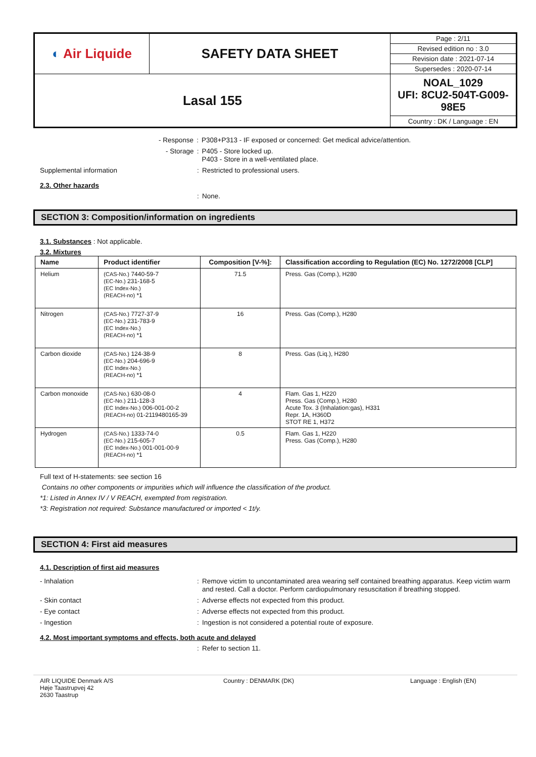| ◐ Air Liquide | SAFETY DATA SHEET | Page : 2/11 |
| | | Revised edition no : 3.0 |
| | | Revision date : 2021-07-14 |
| | | Supersedes : 2020-07-14 |
| Lasal 155 | | NOAL_1029 UFI: 8CU2-504T-G009- 98E5 |
| | | Country : DK / Language : EN |
- Response: P308+P313 - IF exposed or concerned: Get medical advice/attention.
- Storage: P405 - Store locked up.
P403 - Store in a well-ventilated place.
Supplemental information: Restricted to professional users.
2.3. Other hazards
: None.
SECTION 3: Composition/information on ingredients
3.1. Substances : Not applicable.
3.2. Mixtures
| Name | Product identifier | Composition [V-%]: | Classification according to Regulation (EC) No. 1272/2008 [CLP] |
| --- | --- | --- | --- |
| Helium | (CAS-No.) 7440-59-7 (EC-No.) 231-168-5 (EC Index-No.) (REACH-no) *1 | 71.5 | Press. Gas (Comp.), H280 |
| Nitrogen | (CAS-No.) 7727-37-9 (EC-No.) 231-783-9 (EC Index-No.) (REACH-no) *1 | 16 | Press. Gas (Comp.), H280 |
| Carbon dioxide | (CAS-No.) 124-38-9 (EC-No.) 204-696-9 (EC Index-No.) (REACH-no) *1 | 8 | Press. Gas (Liq.), H280 |
| Carbon monoxide | (CAS-No.) 630-08-0 (EC-No.) 211-128-3 (EC Index-No.) 006-001-00-2 (REACH-no) 01-2119480165-39 | 4 | Flam. Gas 1, H220 Press. Gas (Comp.), H280 Acute Tox. 3 (Inhalation:gas), H331 Repr. 1A, H360D STOT RE 1, H372 |
| Hydrogen | (CAS-No.) 1333-74-0 (EC-No.) 215-605-7 (EC Index-No.) 001-001-00-9 (REACH-no) *1 | 0.5 | Flam. Gas 1, H220 Press. Gas (Comp.), H280 |
Full text of H-statements: see section 16
Contains no other components or impurities which will influence the classification of the product.
*1: Listed in Annex IV / V REACH, exempted from registration.
*3: Registration not required: Substance manufactured or imported < 1t/y.
SECTION 4: First aid measures
4.1. Description of first aid measures
- Inhalation: Remove victim to uncontaminated area wearing self contained breathing apparatus. Keep victim warm and rested. Call a doctor. Perform cardiopulmonary resuscitation if breathing stopped.
- Skin contact: Adverse effects not expected from this product.
- Eye contact: Adverse effects not expected from this product.
- Ingestion: Ingestion is not considered a potential route of exposure.
4.2. Most important symptoms and effects, both acute and delayed
: Refer to section 11.
AIR LIQUIDE Denmark A/S
Høje Taastrupvej 42
2630 Taastrup Country : DENMARK (DK) Language : English (EN)